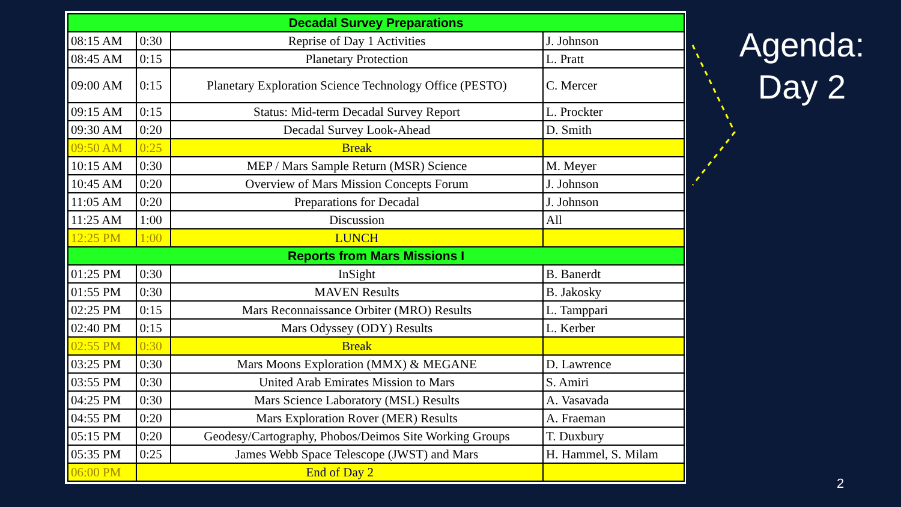| Decadal Survey Preparations | | | |
| 08:15 AM | 0:30 | Reprise of Day 1 Activities | J. Johnson |
| 08:45 AM | 0:15 | Planetary Protection | L. Pratt |
| 09:00 AM | 0:15 | Planetary Exploration Science Technology Office (PESTO) | C. Mercer |
| 09:15 AM | 0:15 | Status: Mid-term Decadal Survey Report | L. Prockter |
| 09:30 AM | 0:20 | Decadal Survey Look-Ahead | D. Smith |
| 09:50 AM | 0:25 | Break | |
| 10:15 AM | 0:30 | MEP / Mars Sample Return (MSR) Science | M. Meyer |
| 10:45 AM | 0:20 | Overview of Mars Mission Concepts Forum | J. Johnson |
| 11:05 AM | 0:20 | Preparations for Decadal | J. Johnson |
| 11:25 AM | 1:00 | Discussion | All |
| 12:25 PM | 1:00 | LUNCH | |
| Reports from Mars Missions I | | | |
| 01:25 PM | 0:30 | InSight | B. Banerdt |
| 01:55 PM | 0:30 | MAVEN Results | B. Jakosky |
| 02:25 PM | 0:15 | Mars Reconnaissance Orbiter (MRO) Results | L. Tamppari |
| 02:40 PM | 0:15 | Mars Odyssey (ODY) Results | L. Kerber |
| 02:55 PM | 0:30 | Break | |
| 03:25 PM | 0:30 | Mars Moons Exploration (MMX) & MEGANE | D. Lawrence |
| 03:55 PM | 0:30 | United Arab Emirates Mission to Mars | S. Amiri |
| 04:25 PM | 0:30 | Mars Science Laboratory (MSL) Results | A. Vasavada |
| 04:55 PM | 0:20 | Mars Exploration Rover (MER) Results | A. Fraeman |
| 05:15 PM | 0:20 | Geodesy/Cartography, Phobos/Deimos Site Working Groups | T. Duxbury |
| 05:35 PM | 0:25 | James Webb Space Telescope (JWST) and Mars | H. Hammel, S. Milam |
| 06:00 PM | End of Day 2 | | |
Agenda:
Day 2
2